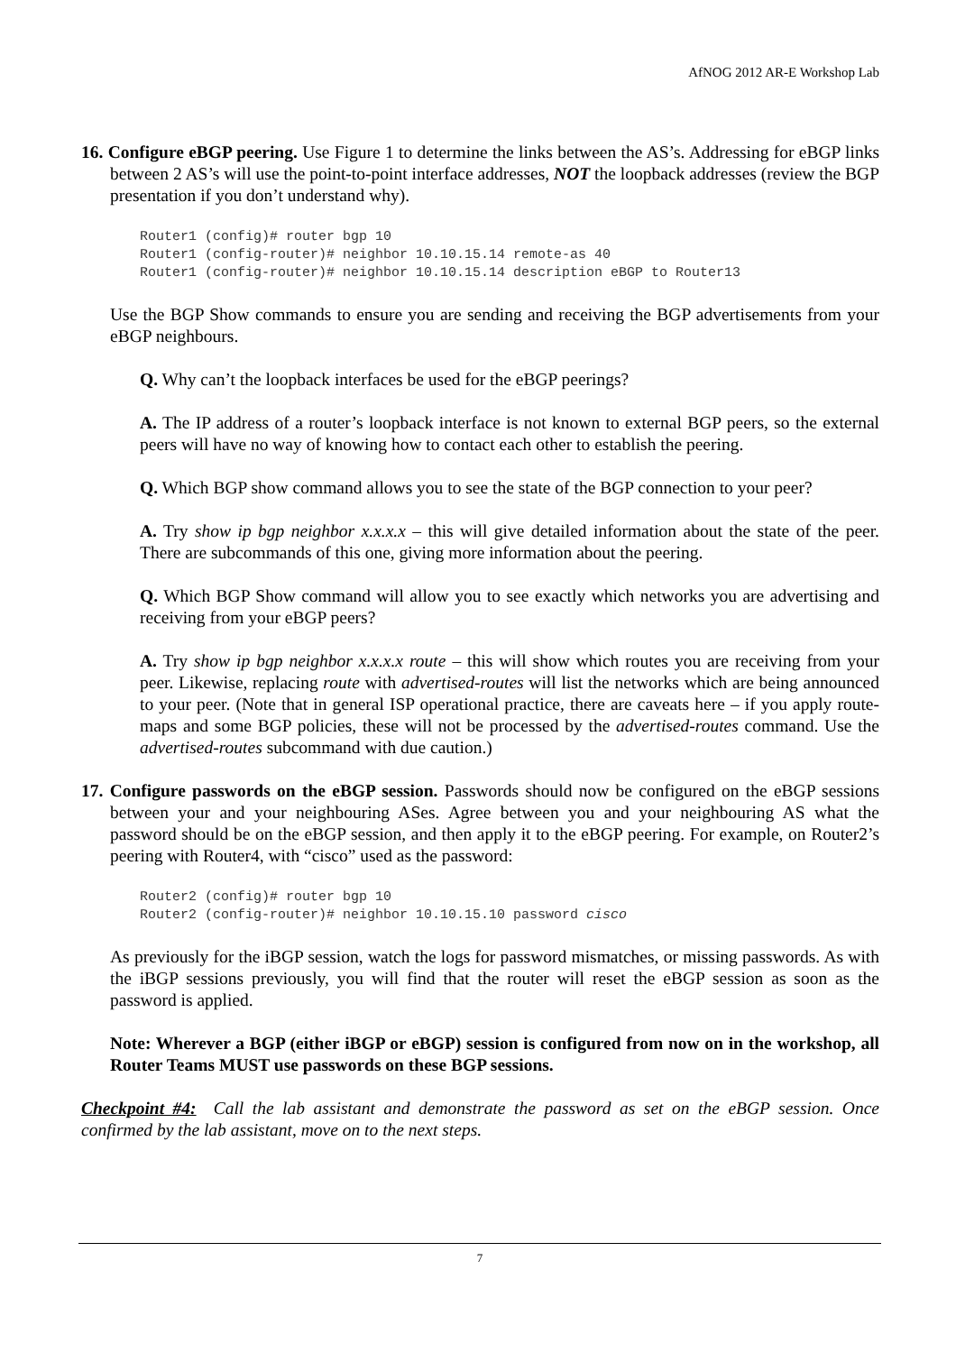AfNOG 2012 AR-E Workshop Lab
16. Configure eBGP peering. Use Figure 1 to determine the links between the AS’s. Addressing for eBGP links between 2 AS’s will use the point-to-point interface addresses, NOT the loopback addresses (review the BGP presentation if you don’t understand why).
Router1 (config)# router bgp 10
Router1 (config-router)# neighbor 10.10.15.14 remote-as 40
Router1 (config-router)# neighbor 10.10.15.14 description eBGP to Router13
Use the BGP Show commands to ensure you are sending and receiving the BGP advertisements from your eBGP neighbours.
Q. Why can’t the loopback interfaces be used for the eBGP peerings?
A. The IP address of a router’s loopback interface is not known to external BGP peers, so the external peers will have no way of knowing how to contact each other to establish the peering.
Q. Which BGP show command allows you to see the state of the BGP connection to your peer?
A. Try show ip bgp neighbor x.x.x.x – this will give detailed information about the state of the peer. There are subcommands of this one, giving more information about the peering.
Q. Which BGP Show command will allow you to see exactly which networks you are advertising and receiving from your eBGP peers?
A. Try show ip bgp neighbor x.x.x.x route – this will show which routes you are receiving from your peer. Likewise, replacing route with advertised-routes will list the networks which are being announced to your peer. (Note that in general ISP operational practice, there are caveats here – if you apply route-maps and some BGP policies, these will not be processed by the advertised-routes command. Use the advertised-routes subcommand with due caution.)
17. Configure passwords on the eBGP session. Passwords should now be configured on the eBGP sessions between your and your neighbouring ASes. Agree between you and your neighbouring AS what the password should be on the eBGP session, and then apply it to the eBGP peering. For example, on Router2’s peering with Router4, with “cisco” used as the password:
Router2 (config)# router bgp 10
Router2 (config-router)# neighbor 10.10.15.10 password cisco
As previously for the iBGP session, watch the logs for password mismatches, or missing passwords. As with the iBGP sessions previously, you will find that the router will reset the eBGP session as soon as the password is applied.
Note: Wherever a BGP (either iBGP or eBGP) session is configured from now on in the workshop, all Router Teams MUST use passwords on these BGP sessions.
Checkpoint #4: Call the lab assistant and demonstrate the password as set on the eBGP session. Once confirmed by the lab assistant, move on to the next steps.
7